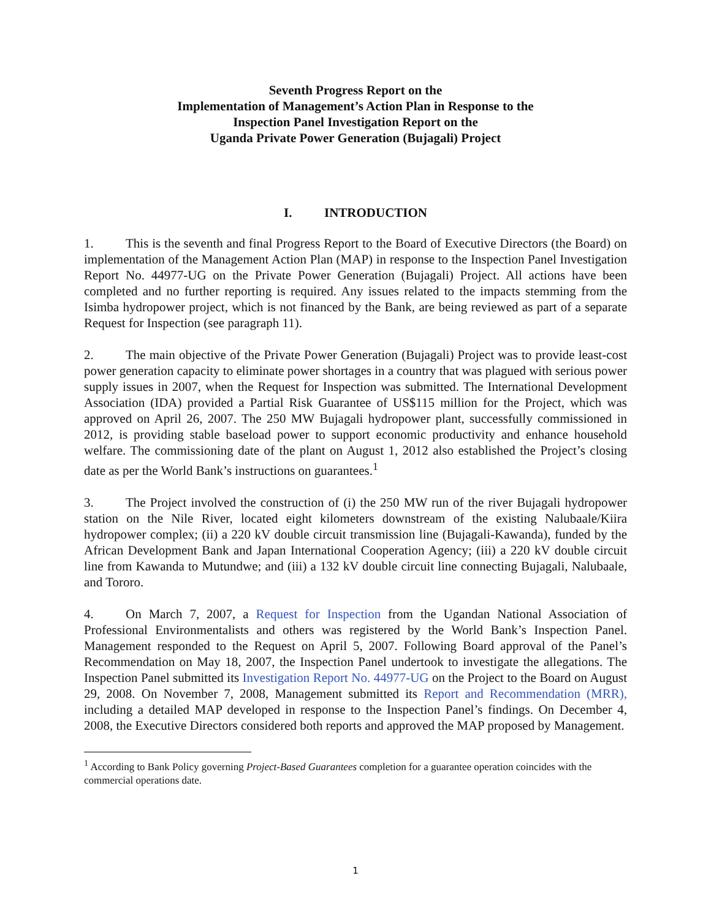Seventh Progress Report on the
Implementation of Management’s Action Plan in Response to the
Inspection Panel Investigation Report on the
Uganda Private Power Generation (Bujagali) Project
I. INTRODUCTION
1. This is the seventh and final Progress Report to the Board of Executive Directors (the Board) on implementation of the Management Action Plan (MAP) in response to the Inspection Panel Investigation Report No. 44977-UG on the Private Power Generation (Bujagali) Project. All actions have been completed and no further reporting is required. Any issues related to the impacts stemming from the Isimba hydropower project, which is not financed by the Bank, are being reviewed as part of a separate Request for Inspection (see paragraph 11).
2. The main objective of the Private Power Generation (Bujagali) Project was to provide least-cost power generation capacity to eliminate power shortages in a country that was plagued with serious power supply issues in 2007, when the Request for Inspection was submitted. The International Development Association (IDA) provided a Partial Risk Guarantee of US$115 million for the Project, which was approved on April 26, 2007. The 250 MW Bujagali hydropower plant, successfully commissioned in 2012, is providing stable baseload power to support economic productivity and enhance household welfare. The commissioning date of the plant on August 1, 2012 also established the Project’s closing date as per the World Bank’s instructions on guarantees.<sup>1</sup>
3. The Project involved the construction of (i) the 250 MW run of the river Bujagali hydropower station on the Nile River, located eight kilometers downstream of the existing Nalubaale/Kiira hydropower complex; (ii) a 220 kV double circuit transmission line (Bujagali-Kawanda), funded by the African Development Bank and Japan International Cooperation Agency; (iii) a 220 kV double circuit line from Kawanda to Mutundwe; and (iii) a 132 kV double circuit line connecting Bujagali, Nalubaale, and Tororo.
4. On March 7, 2007, a Request for Inspection from the Ugandan National Association of Professional Environmentalists and others was registered by the World Bank’s Inspection Panel. Management responded to the Request on April 5, 2007. Following Board approval of the Panel’s Recommendation on May 18, 2007, the Inspection Panel undertook to investigate the allegations. The Inspection Panel submitted its Investigation Report No. 44977-UG on the Project to the Board on August 29, 2008. On November 7, 2008, Management submitted its Report and Recommendation (MRR), including a detailed MAP developed in response to the Inspection Panel’s findings. On December 4, 2008, the Executive Directors considered both reports and approved the MAP proposed by Management.
<sup>1</sup> According to Bank Policy governing Project-Based Guarantees completion for a guarantee operation coincides with the commercial operations date.
1